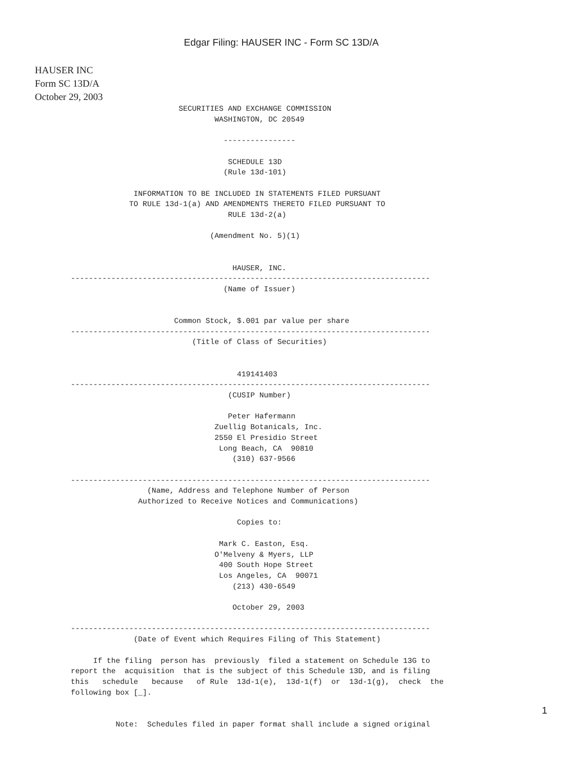Edgar Filing: HAUSER INC - Form SC 13D/A
HAUSER INC
Form SC 13D/A
October 29, 2003
                        SECURITIES AND EXCHANGE COMMISSION
                                WASHINGTON, DC 20549

                                  ----------------

                                   SCHEDULE 13D
                                  (Rule 13d-101)

              INFORMATION TO BE INCLUDED IN STATEMENTS FILED PURSUANT
             TO RULE 13d-1(a) AND AMENDMENTS THERETO FILED PURSUANT TO
                                   RULE 13d-2(a)

                               (Amendment No. 5)(1)


                                    HAUSER, INC.
--------------------------------------------------------------------------------
                                  (Name of Issuer)


                       Common Stock, $.001 par value per share
--------------------------------------------------------------------------------
                           (Title of Class of Securities)


                                     419141403
--------------------------------------------------------------------------------
                                   (CUSIP Number)

                                   Peter Hafermann
                                Zuellig Botanicals, Inc.
                                2550 El Presidio Street
                                 Long Beach, CA  90810
                                    (310) 637-9566

--------------------------------------------------------------------------------
                 (Name, Address and Telephone Number of Person
               Authorized to Receive Notices and Communications)

                                     Copies to:

                                 Mark C. Easton, Esq.
                                O'Melveny & Myers, LLP
                                 400 South Hope Street
                                 Los Angeles, CA  90071
                                    (213) 430-6549

                                    October 29, 2003

--------------------------------------------------------------------------------
              (Date of Event which Requires Filing of This Statement)

     If the filing  person has  previously  filed a statement on Schedule 13G to
report the  acquisition  that is the subject of this Schedule 13D, and is filing
this   schedule   because   of Rule  13d-1(e),  13d-1(f)  or  13d-1(g),  check  the
following box [_].


          Note:  Schedules filed in paper format shall include a signed original
1